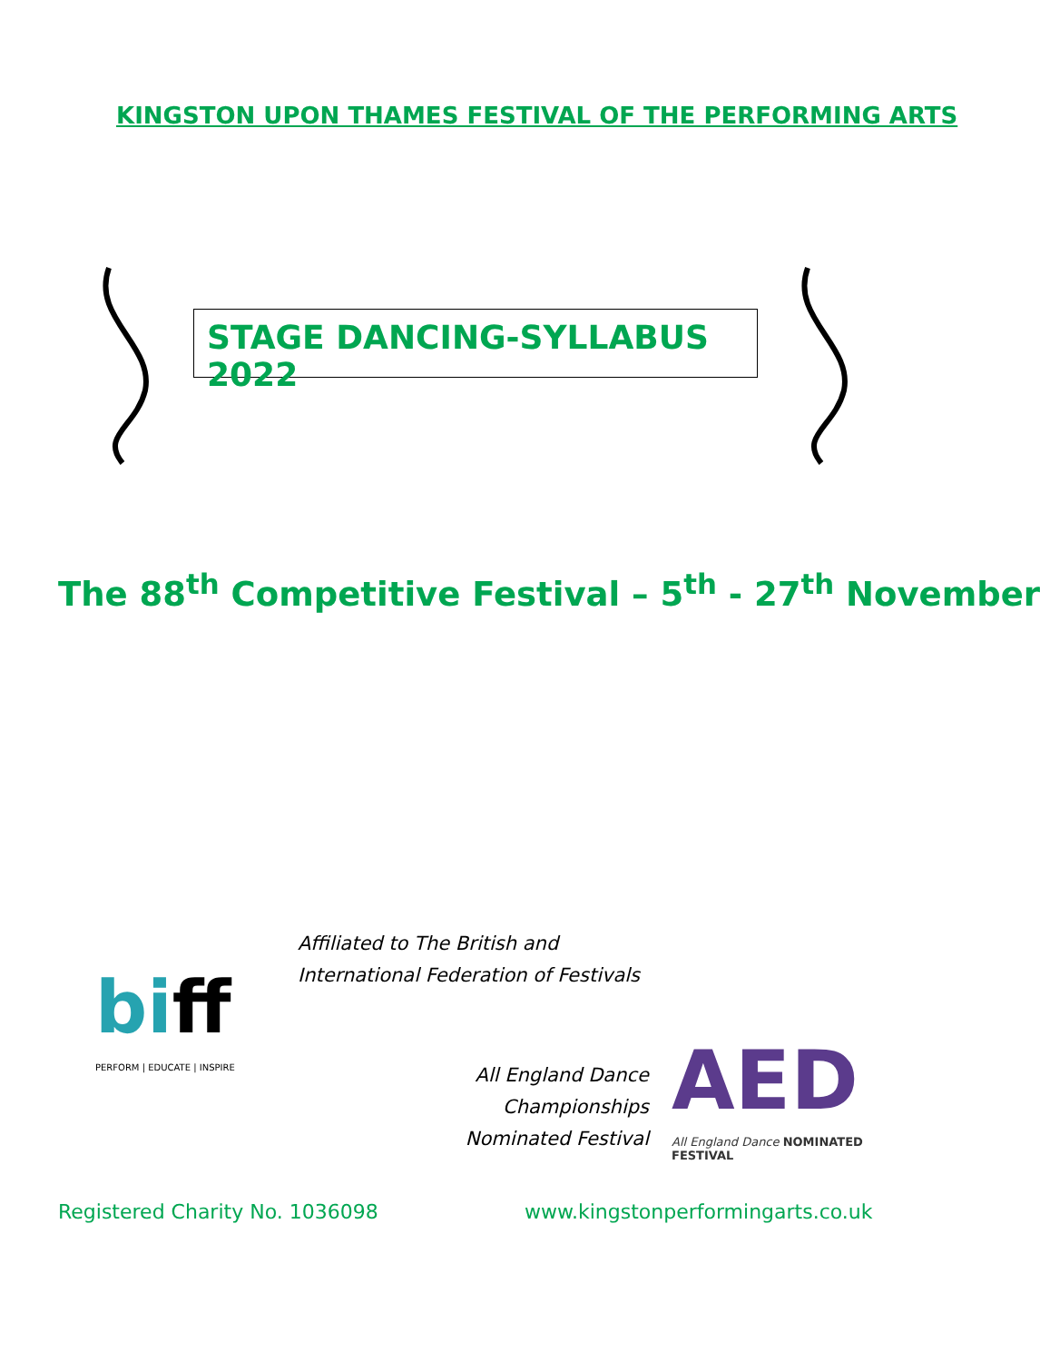KINGSTON UPON THAMES FESTIVAL OF THE PERFORMING ARTS
STAGE DANCING-SYLLABUS 2022
The 88<sup>th</sup> Competitive Festival – 5<sup>th</sup> - 27<sup>th</sup> November
biff
PERFORM | EDUCATE | INSPIRE
Affiliated to The British and
International Federation of Festivals
All England Dance Championships
Nominated Festival
AED
All England Dance NOMINATED FESTIVAL
Registered Charity No. 1036098
www.kingstonperformingarts.co.uk